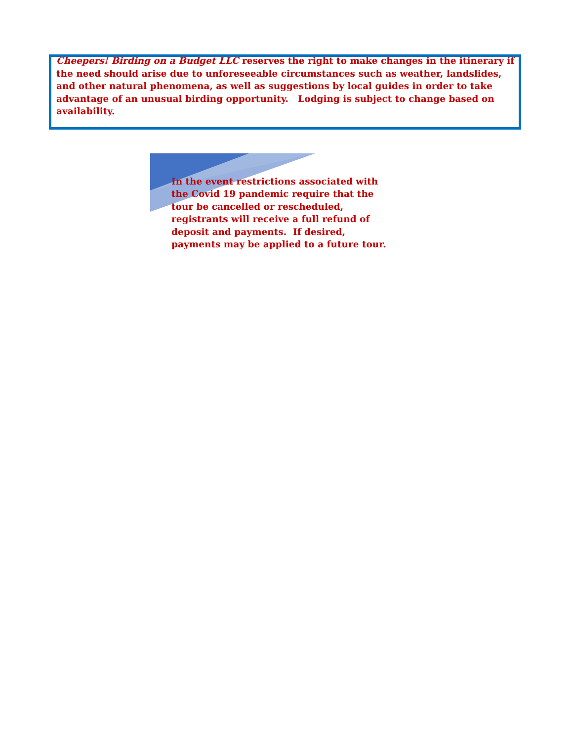Cheepers! Birding on a Budget LLC reserves the right to make changes in the itinerary if the need should arise due to unforeseeable circumstances such as weather, landslides, and other natural phenomena, as well as suggestions by local guides in order to take advantage of an unusual birding opportunity. Lodging is subject to change based on availability.
In the event restrictions associated with the Covid 19 pandemic require that the tour be cancelled or rescheduled, registrants will receive a full refund of deposit and payments. If desired, payments may be applied to a future tour.